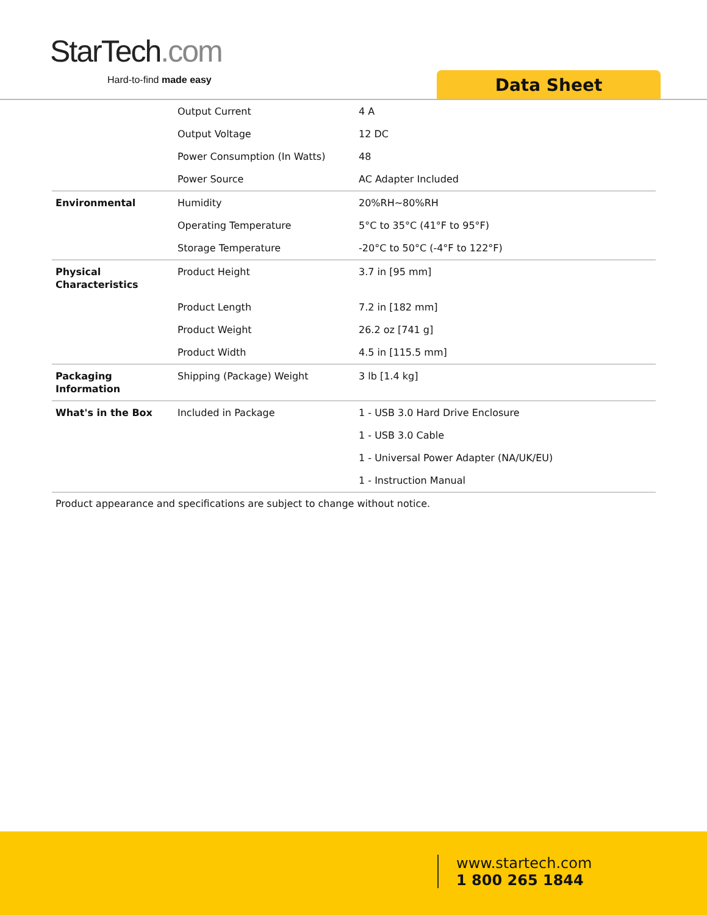StarTech.com
Hard-to-find made easy Data Sheet
| | Output Current | 4 A |
| | Output Voltage | 12 DC |
| | Power Consumption (In Watts) | 48 |
| | Power Source | AC Adapter Included |
| Environmental | Humidity | 20%RH~80%RH |
| | Operating Temperature | 5°C to 35°C (41°F to 95°F) |
| | Storage Temperature | -20°C to 50°C (-4°F to 122°F) |
| Physical Characteristics | Product Height | 3.7 in [95 mm] |
| | Product Length | 7.2 in [182 mm] |
| | Product Weight | 26.2 oz [741 g] |
| | Product Width | 4.5 in [115.5 mm] |
| Packaging Information | Shipping (Package) Weight | 3 lb [1.4 kg] |
| What's in the Box | Included in Package | 1 - USB 3.0 Hard Drive Enclosure |
| | | 1 - USB 3.0 Cable |
| | | 1 - Universal Power Adapter (NA/UK/EU) |
| | | 1 - Instruction Manual |
Product appearance and specifications are subject to change without notice.
www.startech.com
1 800 265 1844